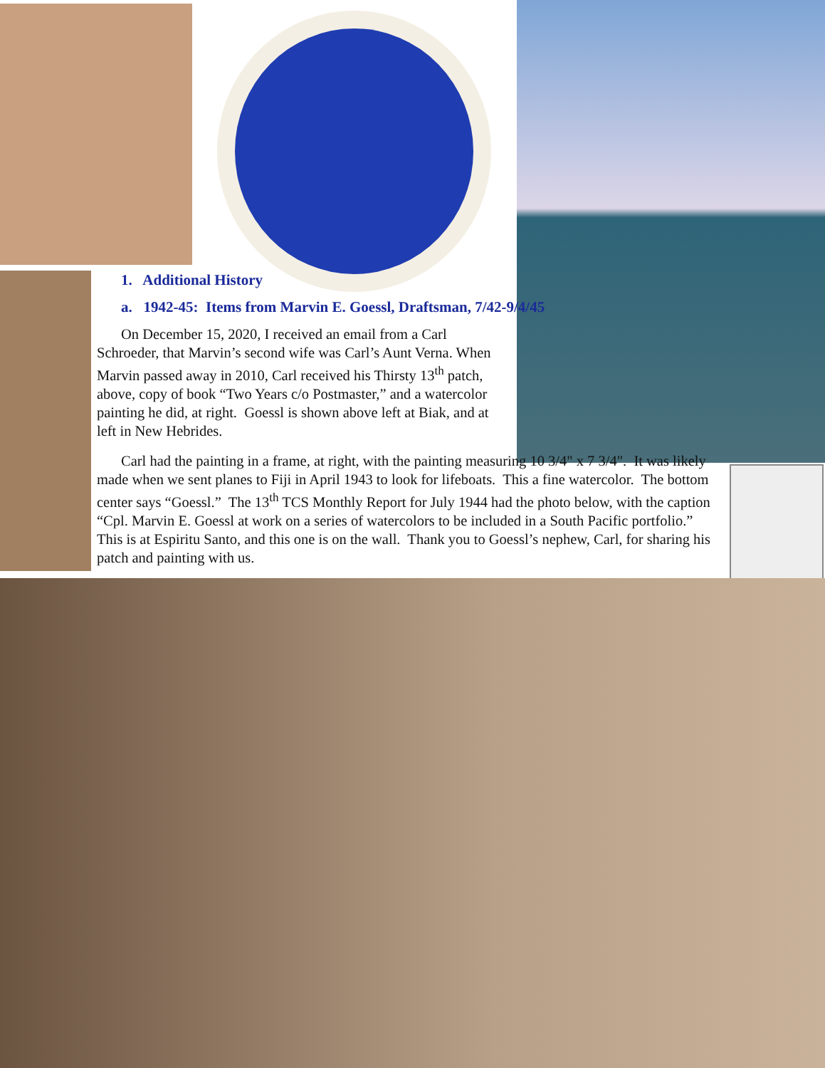1. Additional History
a. 1942-45: Items from Marvin E. Goessl, Draftsman, 7/42-9/4/45
On December 15, 2020, I received an email from a Carl Schroeder, that Marvin’s second wife was Carl’s Aunt Verna. When Marvin passed away in 2010, Carl received his Thirsty 13<sup>th</sup> patch, above, copy of book “Two Years c/o Postmaster,” and a watercolor painting he did, at right. Goessl is shown above left at Biak, and at left in New Hebrides.
Carl had the painting in a frame, at right, with the painting measuring 10 3/4" x 7 3/4". It was likely made when we sent planes to Fiji in April 1943 to look for lifeboats. This a fine watercolor. The bottom center says “Goessl.” The 13<sup>th</sup> TCS Monthly Report for July 1944 had the photo below, with the caption “Cpl. Marvin E. Goessl at work on a series of watercolors to be included in a South Pacific portfolio.” This is at Espiritu Santo, and this one is on the wall. Thank you to Goessl’s nephew, Carl, for sharing his patch and painting with us.